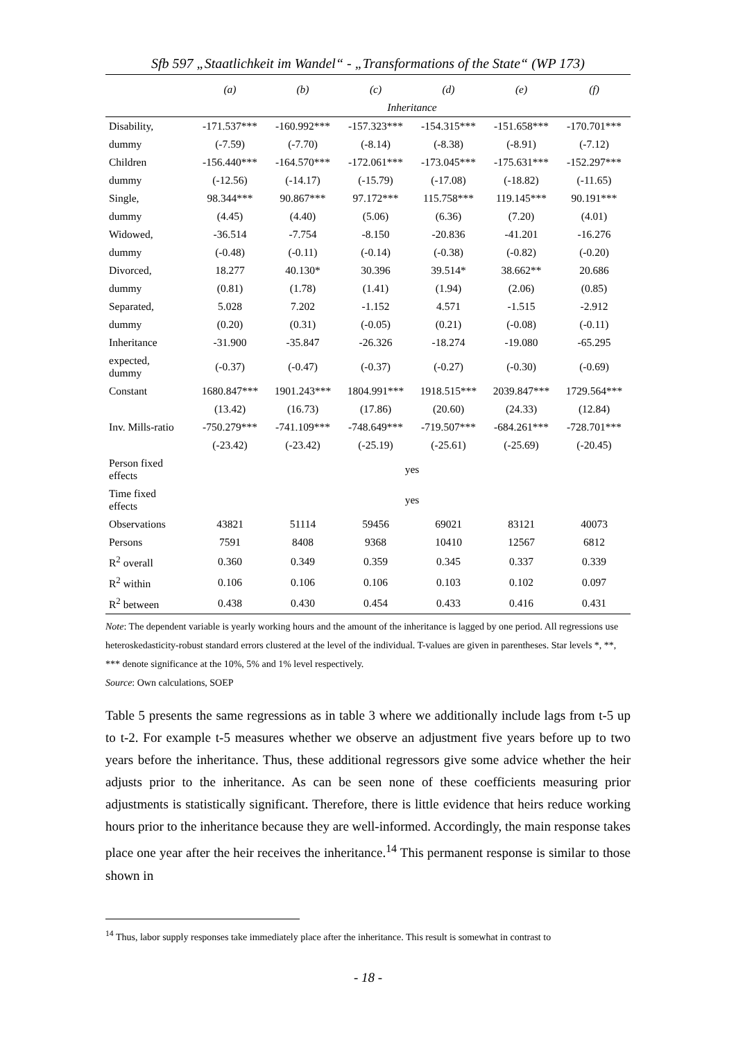Sfb 597 „Staatlichkeit im Wandel“ - „Transformations of the State“ (WP 173)
| | (a) | (b) | (c) | (d) | (e) | (f) |
| --- | --- | --- | --- | --- | --- | --- |
| | Inheritance | | | | | |
| Disability, | -171.537*** | -160.992*** | -157.323*** | -154.315*** | -151.658*** | -170.701*** |
| dummy | (-7.59) | (-7.70) | (-8.14) | (-8.38) | (-8.91) | (-7.12) |
| Children | -156.440*** | -164.570*** | -172.061*** | -173.045*** | -175.631*** | -152.297*** |
| dummy | (-12.56) | (-14.17) | (-15.79) | (-17.08) | (-18.82) | (-11.65) |
| Single, | 98.344*** | 90.867*** | 97.172*** | 115.758*** | 119.145*** | 90.191*** |
| dummy | (4.45) | (4.40) | (5.06) | (6.36) | (7.20) | (4.01) |
| Widowed, | -36.514 | -7.754 | -8.150 | -20.836 | -41.201 | -16.276 |
| dummy | (-0.48) | (-0.11) | (-0.14) | (-0.38) | (-0.82) | (-0.20) |
| Divorced, | 18.277 | 40.130* | 30.396 | 39.514* | 38.662** | 20.686 |
| dummy | (0.81) | (1.78) | (1.41) | (1.94) | (2.06) | (0.85) |
| Separated, | 5.028 | 7.202 | -1.152 | 4.571 | -1.515 | -2.912 |
| dummy | (0.20) | (0.31) | (-0.05) | (0.21) | (-0.08) | (-0.11) |
| Inheritance | -31.900 | -35.847 | -26.326 | -18.274 | -19.080 | -65.295 |
| expected, dummy | (-0.37) | (-0.47) | (-0.37) | (-0.27) | (-0.30) | (-0.69) |
| Constant | 1680.847*** | 1901.243*** | 1804.991*** | 1918.515*** | 2039.847*** | 1729.564*** |
| | (13.42) | (16.73) | (17.86) | (20.60) | (24.33) | (12.84) |
| Inv. Mills-ratio | -750.279*** | -741.109*** | -748.649*** | -719.507*** | -684.261*** | -728.701*** |
| | (-23.42) | (-23.42) | (-25.19) | (-25.61) | (-25.69) | (-20.45) |
| Person fixed effects | yes | | | | | |
| Time fixed effects | yes | | | | | |
| Observations | 43821 | 51114 | 59456 | 69021 | 83121 | 40073 |
| Persons | 7591 | 8408 | 9368 | 10410 | 12567 | 6812 |
| R<sup>2</sup> overall | 0.360 | 0.349 | 0.359 | 0.345 | 0.337 | 0.339 |
| R<sup>2</sup> within | 0.106 | 0.106 | 0.106 | 0.103 | 0.102 | 0.097 |
| R<sup>2</sup> between | 0.438 | 0.430 | 0.454 | 0.433 | 0.416 | 0.431 |
Note: The dependent variable is yearly working hours and the amount of the inheritance is lagged by one period. All regressions use heteroskedasticity-robust standard errors clustered at the level of the individual. T-values are given in parentheses. Star levels *, **, *** denote significance at the 10%, 5% and 1% level respectively.
Source: Own calculations, SOEP
Table 5 presents the same regressions as in table 3 where we additionally include lags from t-5 up to t-2. For example t-5 measures whether we observe an adjustment five years before up to two years before the inheritance. Thus, these additional regressors give some advice whether the heir adjusts prior to the inheritance. As can be seen none of these coefficients measuring prior adjustments is statistically significant. Therefore, there is little evidence that heirs reduce working hours prior to the inheritance because they are well-informed. Accordingly, the main response takes place one year after the heir receives the inheritance.<sup>14</sup> This permanent response is similar to those shown in
<sup>14</sup> Thus, labor supply responses take immediately place after the inheritance. This result is somewhat in contrast to
- 18 -